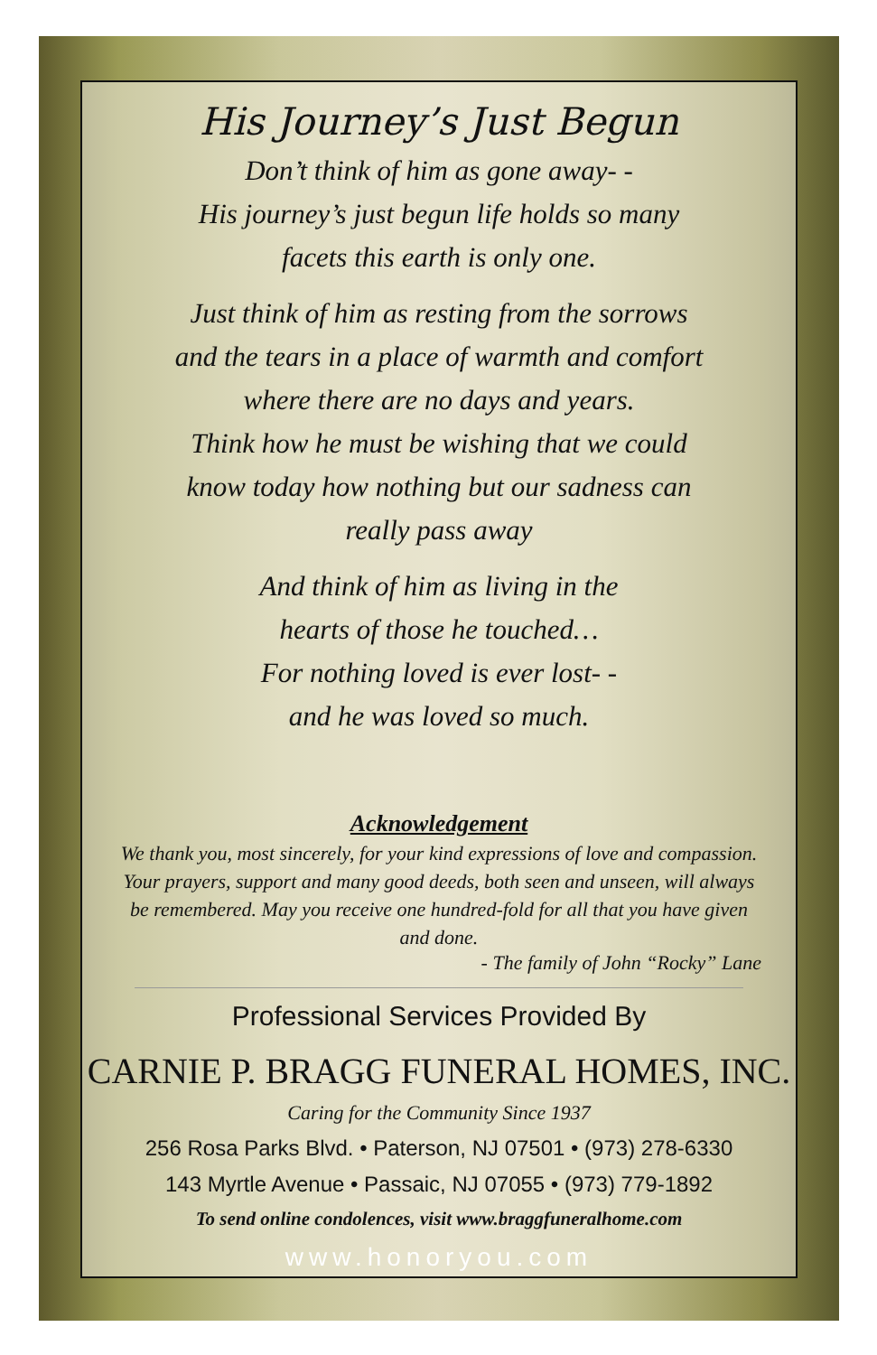His Journey’s Just Begun
Don’t think of him as gone away- -
His journey’s just begun life holds so many
facets this earth is only one.
Just think of him as resting from the sorrows
and the tears in a place of warmth and comfort
where there are no days and years.
Think how he must be wishing that we could
know today how nothing but our sadness can
really pass away
And think of him as living in the
hearts of those he touched…
For nothing loved is ever lost- -
and he was loved so much.
Acknowledgement
We thank you, most sincerely, for your kind expressions of love and compassion. Your prayers, support and many good deeds, both seen and unseen, will always be remembered. May you receive one hundred-fold for all that you have given and done.
- The family of John “Rocky” Lane
Professional Services Provided By
CARNIE P. BRAGG FUNERAL HOMES, INC.
Caring for the Community Since 1937
256 Rosa Parks Blvd. • Paterson, NJ 07501 • (973) 278-6330
143 Myrtle Avenue • Passaic, NJ 07055 • (973) 779-1892
To send online condolences, visit www.braggfuneralhome.com
www.honoryou.com